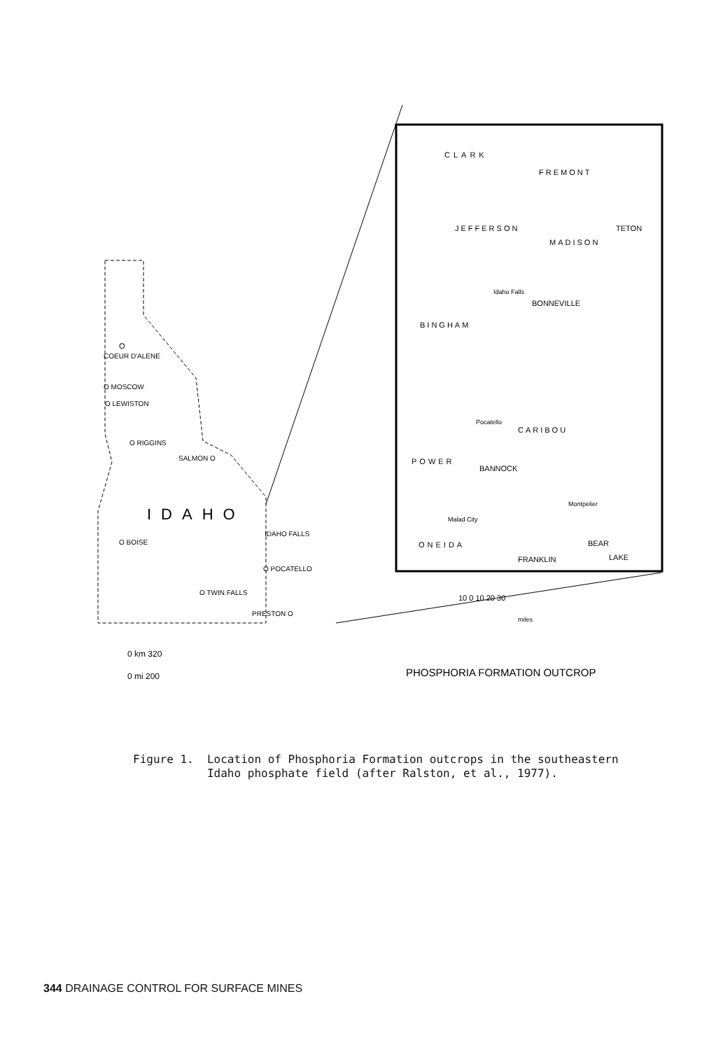O
COEUR D'ALENE
O MOSCOW
O LEWISTON
O RIGGINS
SALMON O
IDAHO
O BOISE
IDAHO FALLS
O POCATELLO
O TWIN FALLS
PRESTON O
0 km 320
0 mi 200
CLARK
FREMONT
JEFFERSON
TETON
MADISON
BINGHAM
Idaho Falls
BONNEVILLE
Pocatello
CARIBOU
POWER
BANNOCK
Malad City
Montpelier
ONEIDA
BEAR
FRANKLIN
LAKE
10 0 10 20 30
miles
PHOSPHORIA FORMATION OUTCROP
Figure 1. Location of Phosphoria Formation outcrops in the southeastern Idaho phosphate field (after Ralston, et al., 1977).
344 DRAINAGE CONTROL FOR SURFACE MINES